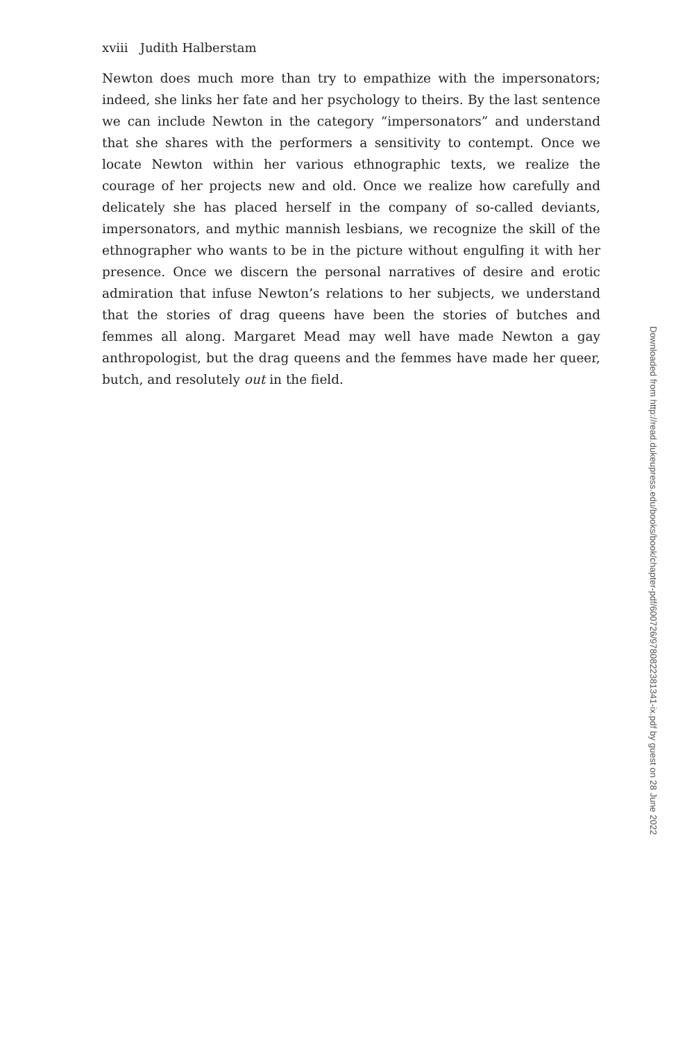xviii Judith Halberstam
Newton does much more than try to empathize with the impersonators; indeed, she links her fate and her psychology to theirs. By the last sentence we can include Newton in the category “impersonators” and understand that she shares with the performers a sensitivity to contempt. Once we locate Newton within her various ethnographic texts, we realize the courage of her projects new and old. Once we realize how carefully and delicately she has placed herself in the company of so-called deviants, impersonators, and mythic mannish lesbians, we recognize the skill of the ethnographer who wants to be in the picture without engulfing it with her presence. Once we discern the personal narratives of desire and erotic admiration that infuse Newton’s relations to her subjects, we understand that the stories of drag queens have been the stories of butches and femmes all along. Margaret Mead may well have made Newton a gay anthropologist, but the drag queens and the femmes have made her queer, butch, and resolutely out in the field.
Downloaded from http://read.dukeupress.edu/books/book/chapter-pdf/600726/9780822381341-ix.pdf by guest on 28 June 2022